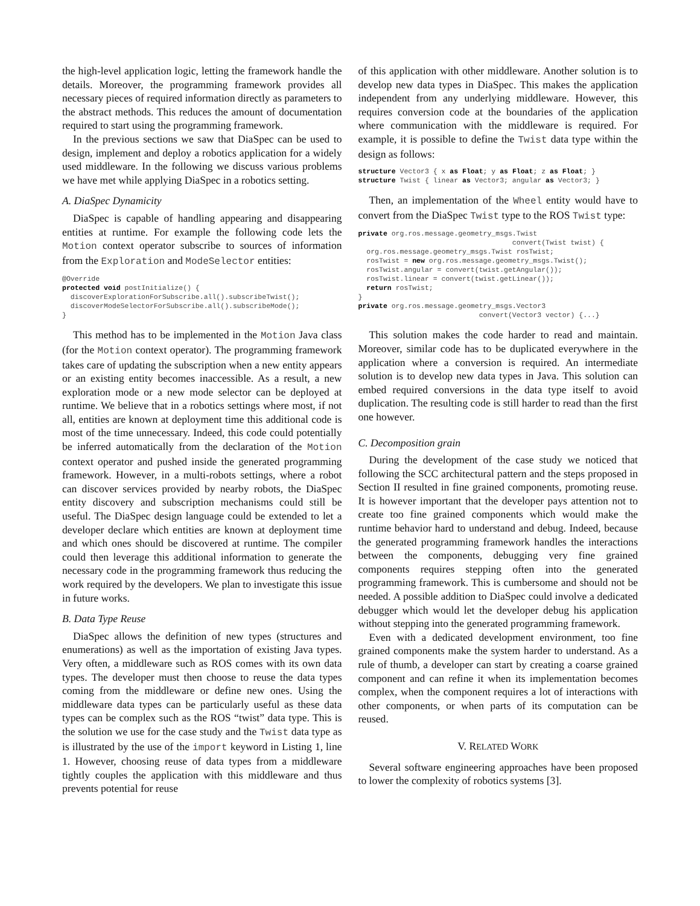the high-level application logic, letting the framework handle the details. Moreover, the programming framework provides all necessary pieces of required information directly as parameters to the abstract methods. This reduces the amount of documentation required to start using the programming framework.
In the previous sections we saw that DiaSpec can be used to design, implement and deploy a robotics application for a widely used middleware. In the following we discuss various problems we have met while applying DiaSpec in a robotics setting.
A. DiaSpec Dynamicity
DiaSpec is capable of handling appearing and disappearing entities at runtime. For example the following code lets the Motion context operator subscribe to sources of information from the Exploration and ModeSelector entities:
@Override
protected void postInitialize() {
  discoverExplorationForSubscribe.all().subscribeTwist();
  discoverModeSelectorForSubscribe.all().subscribeMode();
}
This method has to be implemented in the Motion Java class (for the Motion context operator). The programming framework takes care of updating the subscription when a new entity appears or an existing entity becomes inaccessible. As a result, a new exploration mode or a new mode selector can be deployed at runtime. We believe that in a robotics settings where most, if not all, entities are known at deployment time this additional code is most of the time unnecessary. Indeed, this code could potentially be inferred automatically from the declaration of the Motion context operator and pushed inside the generated programming framework. However, in a multi-robots settings, where a robot can discover services provided by nearby robots, the DiaSpec entity discovery and subscription mechanisms could still be useful. The DiaSpec design language could be extended to let a developer declare which entities are known at deployment time and which ones should be discovered at runtime. The compiler could then leverage this additional information to generate the necessary code in the programming framework thus reducing the work required by the developers. We plan to investigate this issue in future works.
B. Data Type Reuse
DiaSpec allows the definition of new types (structures and enumerations) as well as the importation of existing Java types. Very often, a middleware such as ROS comes with its own data types. The developer must then choose to reuse the data types coming from the middleware or define new ones. Using the middleware data types can be particularly useful as these data types can be complex such as the ROS “twist” data type. This is the solution we use for the case study and the Twist data type as is illustrated by the use of the import keyword in Listing 1, line 1. However, choosing reuse of data types from a middleware tightly couples the application with this middleware and thus prevents potential for reuse
of this application with other middleware. Another solution is to develop new data types in DiaSpec. This makes the application independent from any underlying middleware. However, this requires conversion code at the boundaries of the application where communication with the middleware is required. For example, it is possible to define the Twist data type within the design as follows:
structure Vector3 { x as Float; y as Float; z as Float; }
structure Twist { linear as Vector3; angular as Vector3; }
Then, an implementation of the Wheel entity would have to convert from the DiaSpec Twist type to the ROS Twist type:
private org.ros.message.geometry_msgs.Twist
                                     convert(Twist twist) {
  org.ros.message.geometry_msgs.Twist rosTwist;
  rosTwist = new org.ros.message.geometry_msgs.Twist();
  rosTwist.angular = convert(twist.getAngular());
  rosTwist.linear = convert(twist.getLinear());
  return rosTwist;
}
private org.ros.message.geometry_msgs.Vector3
                             convert(Vector3 vector) {...}
This solution makes the code harder to read and maintain. Moreover, similar code has to be duplicated everywhere in the application where a conversion is required. An intermediate solution is to develop new data types in Java. This solution can embed required conversions in the data type itself to avoid duplication. The resulting code is still harder to read than the first one however.
C. Decomposition grain
During the development of the case study we noticed that following the SCC architectural pattern and the steps proposed in Section II resulted in fine grained components, promoting reuse. It is however important that the developer pays attention not to create too fine grained components which would make the runtime behavior hard to understand and debug. Indeed, because the generated programming framework handles the interactions between the components, debugging very fine grained components requires stepping often into the generated programming framework. This is cumbersome and should not be needed. A possible addition to DiaSpec could involve a dedicated debugger which would let the developer debug his application without stepping into the generated programming framework.
Even with a dedicated development environment, too fine grained components make the system harder to understand. As a rule of thumb, a developer can start by creating a coarse grained component and can refine it when its implementation becomes complex, when the component requires a lot of interactions with other components, or when parts of its computation can be reused.
V. RELATED WORK
Several software engineering approaches have been proposed to lower the complexity of robotics systems [3].